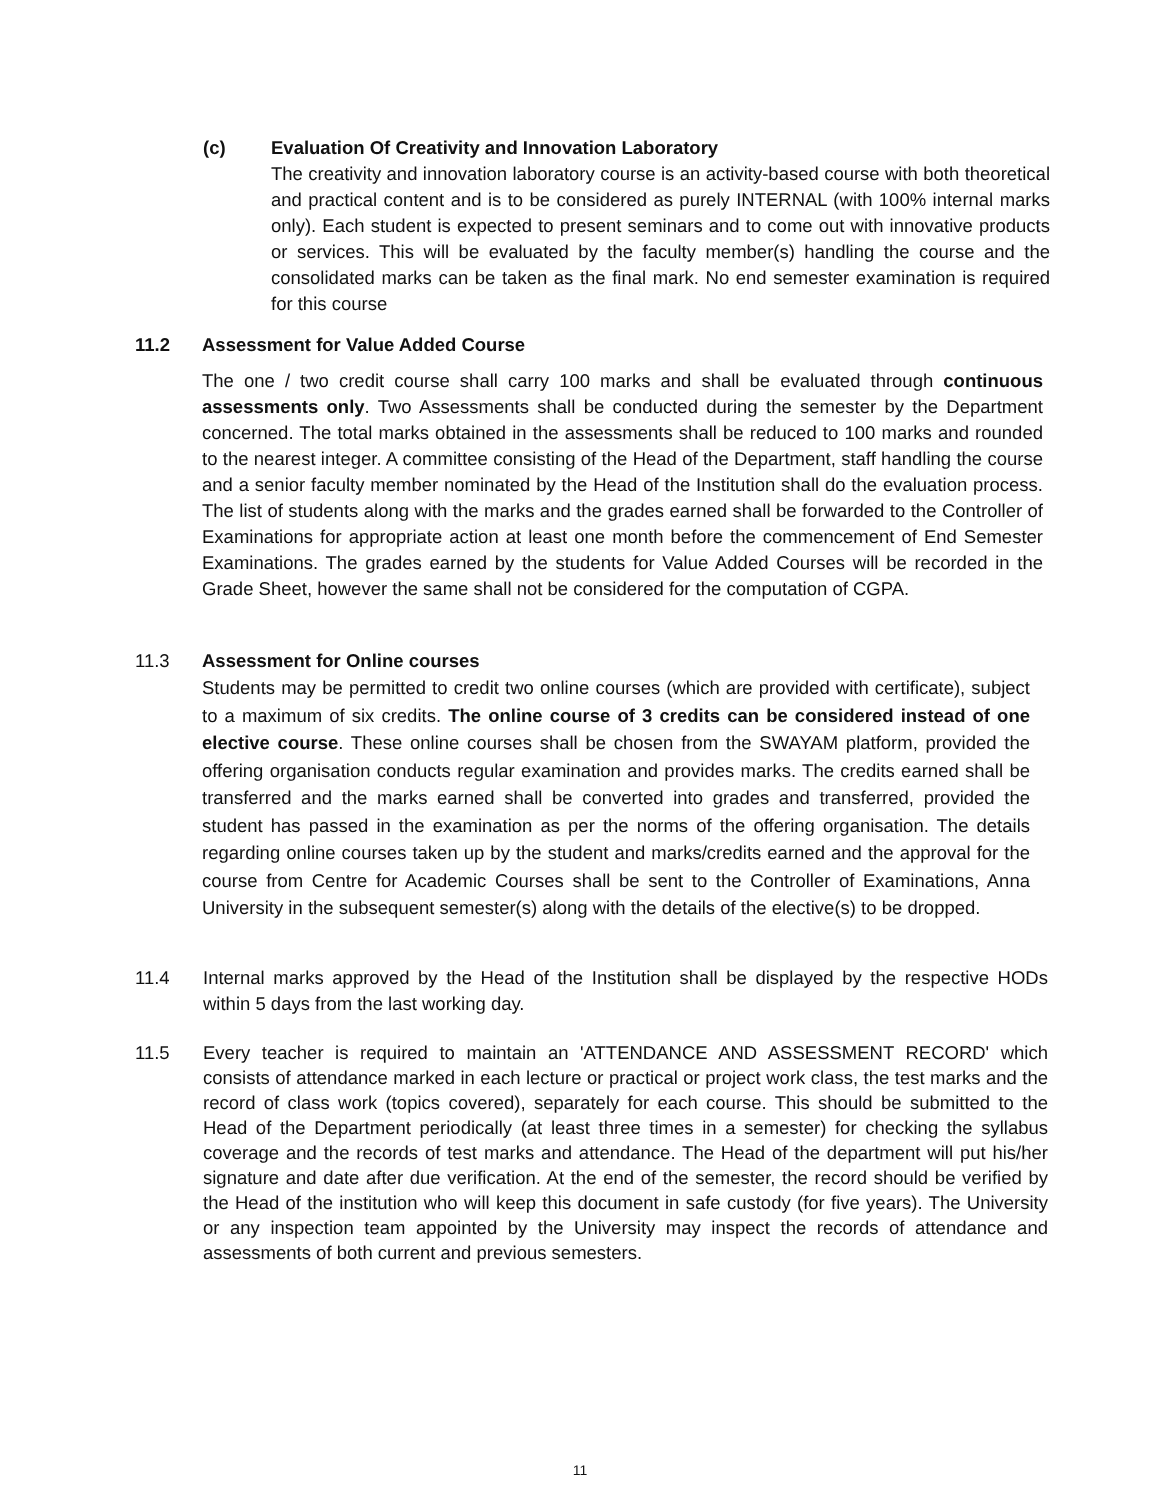(c) Evaluation Of Creativity and Innovation Laboratory
The creativity and innovation laboratory course is an activity-based course with both theoretical and practical content and is to be considered as purely INTERNAL (with 100% internal marks only). Each student is expected to present seminars and to come out with innovative products or services. This will be evaluated by the faculty member(s) handling the course and the consolidated marks can be taken as the final mark. No end semester examination is required for this course
11.2 Assessment for Value Added Course
The one / two credit course shall carry 100 marks and shall be evaluated through continuous assessments only. Two Assessments shall be conducted during the semester by the Department concerned. The total marks obtained in the assessments shall be reduced to 100 marks and rounded to the nearest integer. A committee consisting of the Head of the Department, staff handling the course and a senior faculty member nominated by the Head of the Institution shall do the evaluation process. The list of students along with the marks and the grades earned shall be forwarded to the Controller of Examinations for appropriate action at least one month before the commencement of End Semester Examinations. The grades earned by the students for Value Added Courses will be recorded in the Grade Sheet, however the same shall not be considered for the computation of CGPA.
11.3 Assessment for Online courses
Students may be permitted to credit two online courses (which are provided with certificate), subject to a maximum of six credits. The online course of 3 credits can be considered instead of one elective course. These online courses shall be chosen from the SWAYAM platform, provided the offering organisation conducts regular examination and provides marks. The credits earned shall be transferred and the marks earned shall be converted into grades and transferred, provided the student has passed in the examination as per the norms of the offering organisation. The details regarding online courses taken up by the student and marks/credits earned and the approval for the course from Centre for Academic Courses shall be sent to the Controller of Examinations, Anna University in the subsequent semester(s) along with the details of the elective(s) to be dropped.
11.4 Internal marks approved by the Head of the Institution shall be displayed by the respective HODs within 5 days from the last working day.
11.5
Every teacher is required to maintain an 'ATTENDANCE AND ASSESSMENT RECORD' which consists of attendance marked in each lecture or practical or project work class, the test marks and the record of class work (topics covered), separately for each course. This should be submitted to the Head of the Department periodically (at least three times in a semester) for checking the syllabus coverage and the records of test marks and attendance. The Head of the department will put his/her signature and date after due verification. At the end of the semester, the record should be verified by the Head of the institution who will keep this document in safe custody (for five years). The University or any inspection team appointed by the University may inspect the records of attendance and assessments of both current and previous semesters.
11